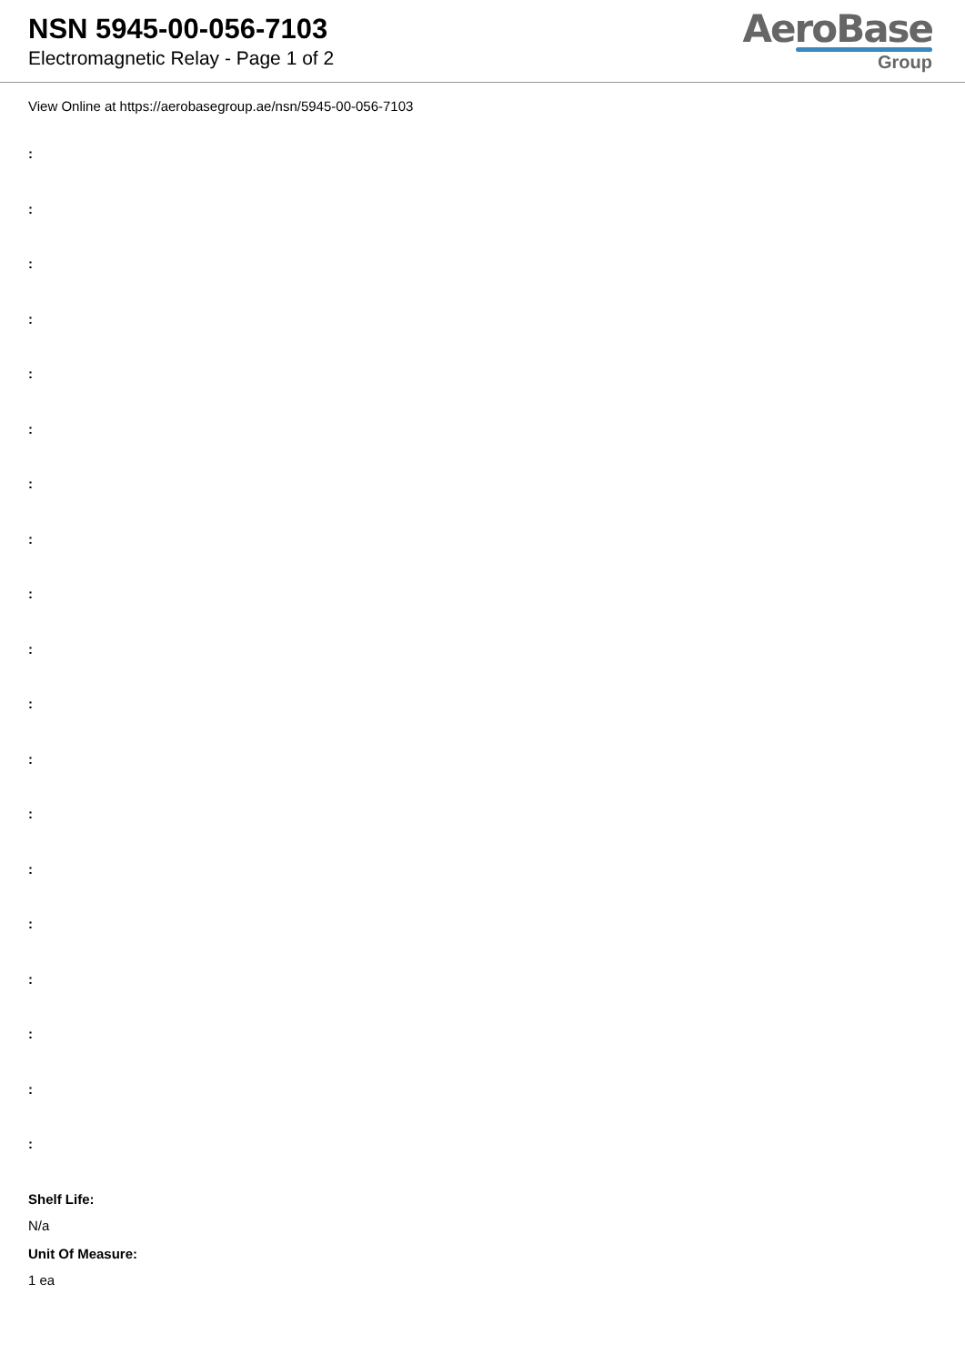NSN 5945-00-056-7103
Electromagnetic Relay - Page 1 of 2
AeroBase
Group
View Online at https://aerobasegroup.ae/nsn/5945-00-056-7103
:
:
:
:
:
:
:
:
:
:
:
:
:
:
:
:
:
:
:
Shelf Life:
N/a
Unit Of Measure:
1 ea